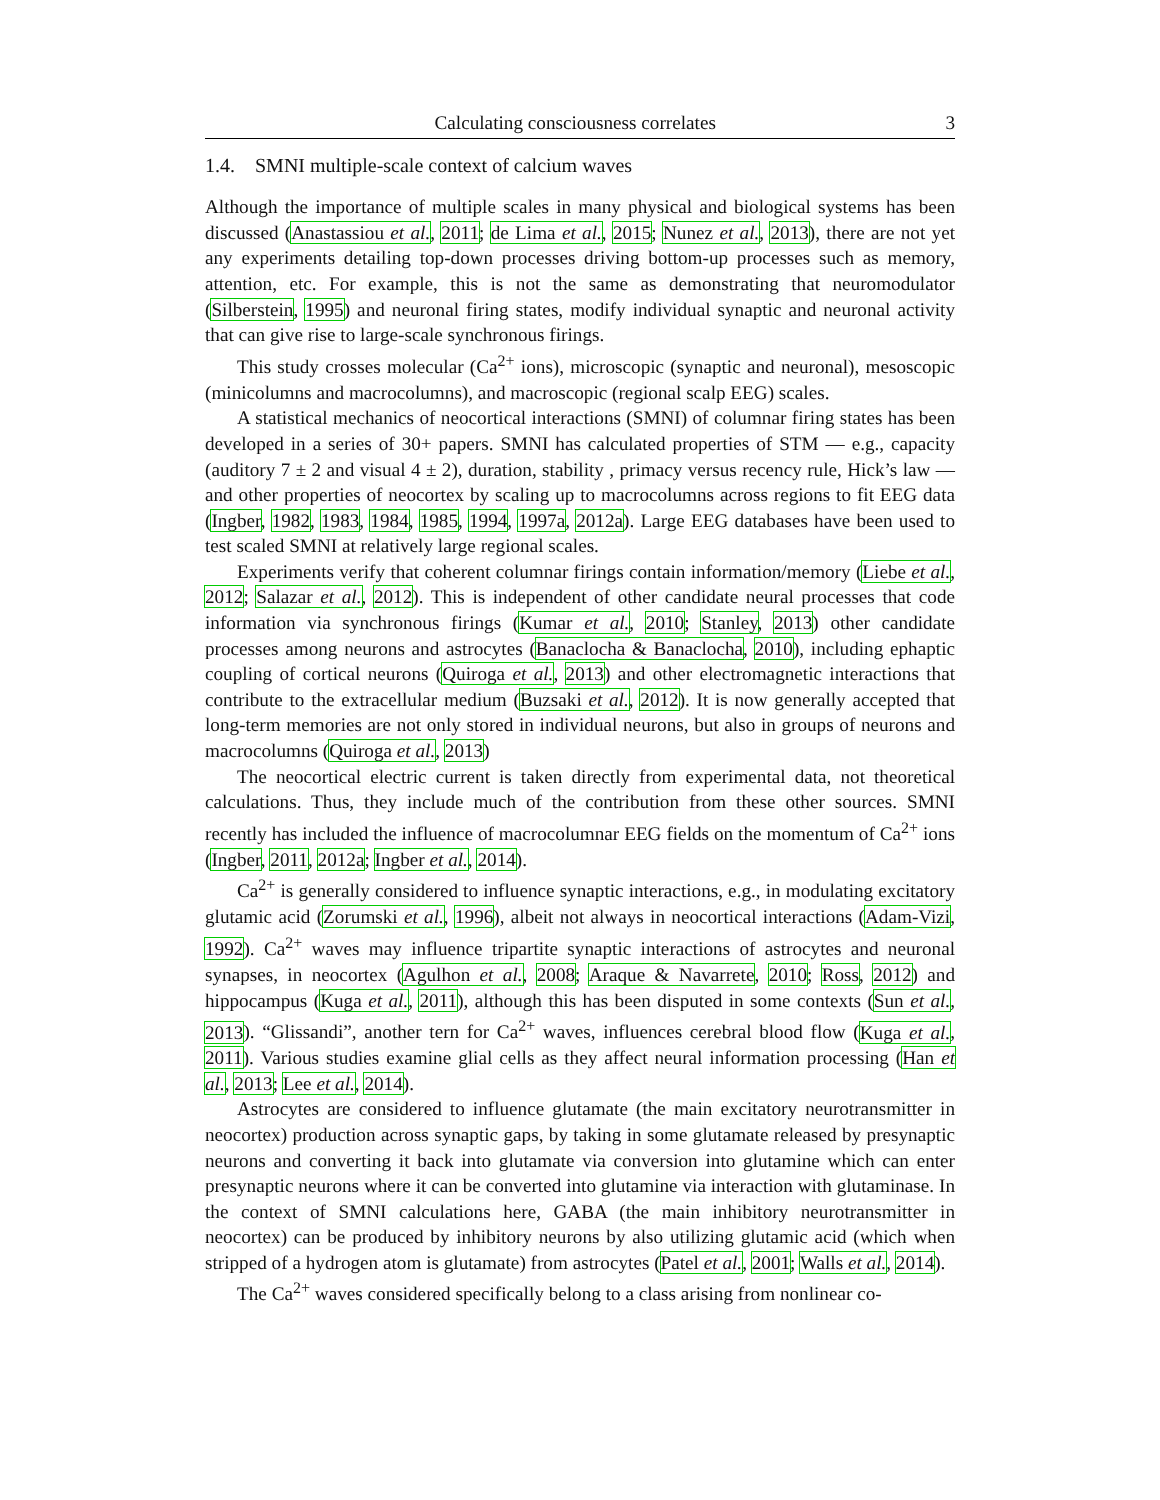Calculating consciousness correlates 3
1.4. SMNI multiple-scale context of calcium waves
Although the importance of multiple scales in many physical and biological systems has been discussed (Anastassiou et al., 2011; de Lima et al., 2015; Nunez et al., 2013), there are not yet any experiments detailing top-down processes driving bottom-up processes such as memory, attention, etc. For example, this is not the same as demonstrating that neuromodulator (Silberstein, 1995) and neuronal firing states, modify individual synaptic and neuronal activity that can give rise to large-scale synchronous firings.
This study crosses molecular (Ca<sup>2+</sup> ions), microscopic (synaptic and neuronal), mesoscopic (minicolumns and macrocolumns), and macroscopic (regional scalp EEG) scales.
A statistical mechanics of neocortical interactions (SMNI) of columnar firing states has been developed in a series of 30+ papers. SMNI has calculated properties of STM — e.g., capacity (auditory 7 ± 2 and visual 4 ± 2), duration, stability , primacy versus recency rule, Hick’s law — and other properties of neocortex by scaling up to macrocolumns across regions to fit EEG data (Ingber, 1982, 1983, 1984, 1985, 1994, 1997a, 2012a). Large EEG databases have been used to test scaled SMNI at relatively large regional scales.
Experiments verify that coherent columnar firings contain information/memory (Liebe et al., 2012; Salazar et al., 2012). This is independent of other candidate neural processes that code information via synchronous firings (Kumar et al., 2010; Stanley, 2013) other candidate processes among neurons and astrocytes (Banaclocha & Banaclocha, 2010), including ephaptic coupling of cortical neurons (Quiroga et al., 2013) and other electromagnetic interactions that contribute to the extracellular medium (Buzsaki et al., 2012). It is now generally accepted that long-term memories are not only stored in individual neurons, but also in groups of neurons and macrocolumns (Quiroga et al., 2013)
The neocortical electric current is taken directly from experimental data, not theoretical calculations. Thus, they include much of the contribution from these other sources. SMNI recently has included the influence of macrocolumnar EEG fields on the momentum of Ca<sup>2+</sup> ions (Ingber, 2011, 2012a; Ingber et al., 2014).
Ca<sup>2+</sup> is generally considered to influence synaptic interactions, e.g., in modulating excitatory glutamic acid (Zorumski et al., 1996), albeit not always in neocortical interactions (Adam-Vizi, 1992). Ca<sup>2+</sup> waves may influence tripartite synaptic interactions of astrocytes and neuronal synapses, in neocortex (Agulhon et al., 2008; Araque & Navarrete, 2010; Ross, 2012) and hippocampus (Kuga et al., 2011), although this has been disputed in some contexts (Sun et al., 2013). “Glissandi”, another tern for Ca<sup>2+</sup> waves, influences cerebral blood flow (Kuga et al., 2011). Various studies examine glial cells as they affect neural information processing (Han et al., 2013; Lee et al., 2014).
Astrocytes are considered to influence glutamate (the main excitatory neurotransmitter in neocortex) production across synaptic gaps, by taking in some glutamate released by presynaptic neurons and converting it back into glutamate via conversion into glutamine which can enter presynaptic neurons where it can be converted into glutamine via interaction with glutaminase. In the context of SMNI calculations here, GABA (the main inhibitory neurotransmitter in neocortex) can be produced by inhibitory neurons by also utilizing glutamic acid (which when stripped of a hydrogen atom is glutamate) from astrocytes (Patel et al., 2001; Walls et al., 2014).
The Ca<sup>2+</sup> waves considered specifically belong to a class arising from nonlinear co-